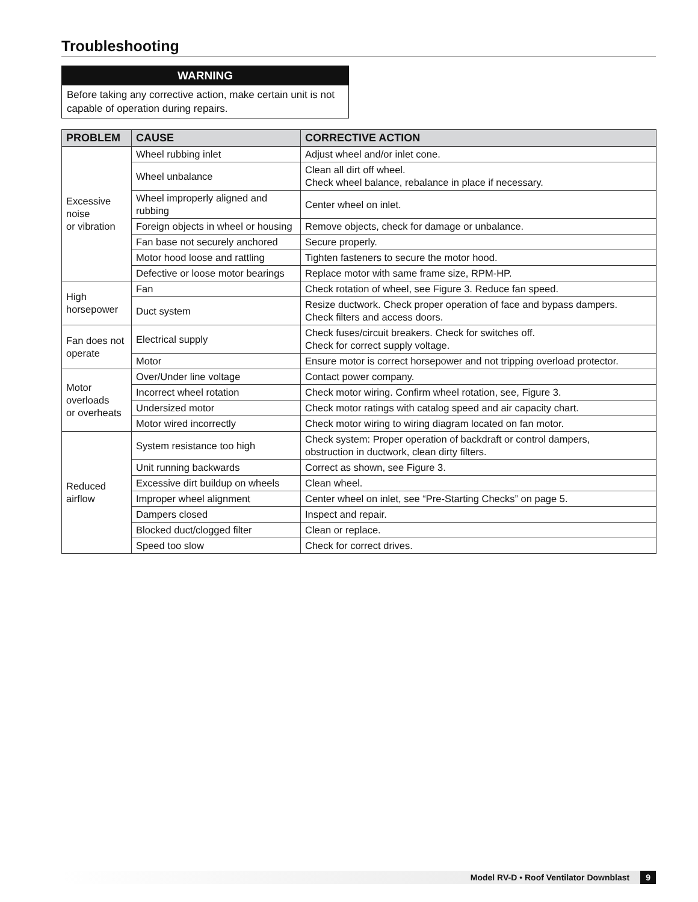Troubleshooting
WARNING
Before taking any corrective action, make certain unit is not capable of operation during repairs.
| PROBLEM | CAUSE | CORRECTIVE ACTION |
| --- | --- | --- |
| Excessive noise or vibration | Wheel rubbing inlet | Adjust wheel and/or inlet cone. |
| | Wheel unbalance | Clean all dirt off wheel. Check wheel balance, rebalance in place if necessary. |
| | Wheel improperly aligned and rubbing | Center wheel on inlet. |
| | Foreign objects in wheel or housing | Remove objects, check for damage or unbalance. |
| | Fan base not securely anchored | Secure properly. |
| | Motor hood loose and rattling | Tighten fasteners to secure the motor hood. |
| | Defective or loose motor bearings | Replace motor with same frame size, RPM-HP. |
| High horsepower | Fan | Check rotation of wheel, see Figure 3. Reduce fan speed. |
| | Duct system | Resize ductwork. Check proper operation of face and bypass dampers. Check filters and access doors. |
| Fan does not operate | Electrical supply | Check fuses/circuit breakers. Check for switches off. Check for correct supply voltage. |
| | Motor | Ensure motor is correct horsepower and not tripping overload protector. |
| Motor overloads or overheats | Over/Under line voltage | Contact power company. |
| | Incorrect wheel rotation | Check motor wiring. Confirm wheel rotation, see, Figure 3. |
| | Undersized motor | Check motor ratings with catalog speed and air capacity chart. |
| | Motor wired incorrectly | Check motor wiring to wiring diagram located on fan motor. |
| Reduced airflow | System resistance too high | Check system: Proper operation of backdraft or control dampers, obstruction in ductwork, clean dirty filters. |
| | Unit running backwards | Correct as shown, see Figure 3. |
| | Excessive dirt buildup on wheels | Clean wheel. |
| | Improper wheel alignment | Center wheel on inlet, see “Pre-Starting Checks” on page 5. |
| | Dampers closed | Inspect and repair. |
| | Blocked duct/clogged filter | Clean or replace. |
| | Speed too slow | Check for correct drives. |
Model RV-D • Roof Ventilator Downblast 9